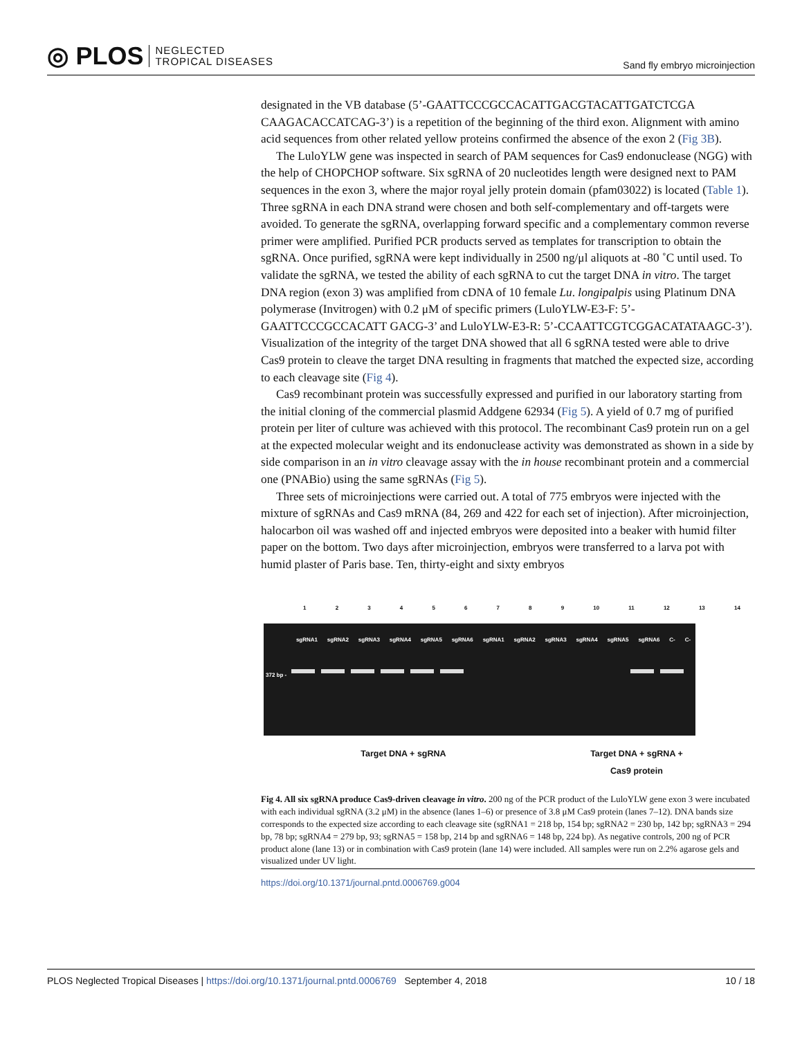◎ PLOS NEGLECTED
TROPICAL DISEASES
Sand fly embryo microinjection
designated in the VB database (5’-GAATTCCCGCCACATTGACGTACATTGATCTCGA CAAGACACCATCAG-3’) is a repetition of the beginning of the third exon. Alignment with amino acid sequences from other related yellow proteins confirmed the absence of the exon 2 (Fig 3B).
The LuloYLW gene was inspected in search of PAM sequences for Cas9 endonuclease (NGG) with the help of CHOPCHOP software. Six sgRNA of 20 nucleotides length were designed next to PAM sequences in the exon 3, where the major royal jelly protein domain (pfam03022) is located (Table 1). Three sgRNA in each DNA strand were chosen and both self-complementary and off-targets were avoided. To generate the sgRNA, overlapping forward specific and a complementary common reverse primer were amplified. Purified PCR products served as templates for transcription to obtain the sgRNA. Once purified, sgRNA were kept individually in 2500 ng/μl aliquots at -80 ˚C until used. To validate the sgRNA, we tested the ability of each sgRNA to cut the target DNA in vitro. The target DNA region (exon 3) was amplified from cDNA of 10 female Lu. longipalpis using Platinum DNA polymerase (Invitrogen) with 0.2 μM of specific primers (LuloYLW-E3-F: 5’-GAATTCCCGCCACATT GACG-3’ and LuloYLW-E3-R: 5’-CCAATTCGTCGGACATATAAGC-3’). Visualization of the integrity of the target DNA showed that all 6 sgRNA tested were able to drive Cas9 protein to cleave the target DNA resulting in fragments that matched the expected size, according to each cleavage site (Fig 4).
Cas9 recombinant protein was successfully expressed and purified in our laboratory starting from the initial cloning of the commercial plasmid Addgene 62934 (Fig 5). A yield of 0.7 mg of purified protein per liter of culture was achieved with this protocol. The recombinant Cas9 protein run on a gel at the expected molecular weight and its endonuclease activity was demonstrated as shown in a side by side comparison in an in vitro cleavage assay with the in house recombinant protein and a commercial one (PNABio) using the same sgRNAs (Fig 5).
Three sets of microinjections were carried out. A total of 775 embryos were injected with the mixture of sgRNAs and Cas9 mRNA (84, 269 and 422 for each set of injection). After microinjection, halocarbon oil was washed off and injected embryos were deposited into a beaker with humid filter paper on the bottom. Two days after microinjection, embryos were transferred to a larva pot with humid plaster of Paris base. Ten, thirty-eight and sixty embryos
1 2 3 4 5 6 7 8 9 10 11 12 13 14
sgRNA1 sgRNA2 sgRNA3 sgRNA4 sgRNA5 sgRNA6 sgRNA1 sgRNA2 sgRNA3 sgRNA4 sgRNA5 sgRNA6 C- C-
372 bp -
Target DNA + sgRNA Target DNA + sgRNA +
Cas9 protein
Fig 4. All six sgRNA produce Cas9-driven cleavage in vitro. 200 ng of the PCR product of the LuloYLW gene exon 3 were incubated with each individual sgRNA (3.2 μM) in the absence (lanes 1–6) or presence of 3.8 μM Cas9 protein (lanes 7–12). DNA bands size corresponds to the expected size according to each cleavage site (sgRNA1 = 218 bp, 154 bp; sgRNA2 = 230 bp, 142 bp; sgRNA3 = 294 bp, 78 bp; sgRNA4 = 279 bp, 93; sgRNA5 = 158 bp, 214 bp and sgRNA6 = 148 bp, 224 bp). As negative controls, 200 ng of PCR product alone (lane 13) or in combination with Cas9 protein (lane 14) were included. All samples were run on 2.2% agarose gels and visualized under UV light.
https://doi.org/10.1371/journal.pntd.0006769.g004
PLOS Neglected Tropical Diseases | https://doi.org/10.1371/journal.pntd.0006769 September 4, 2018 10 / 18